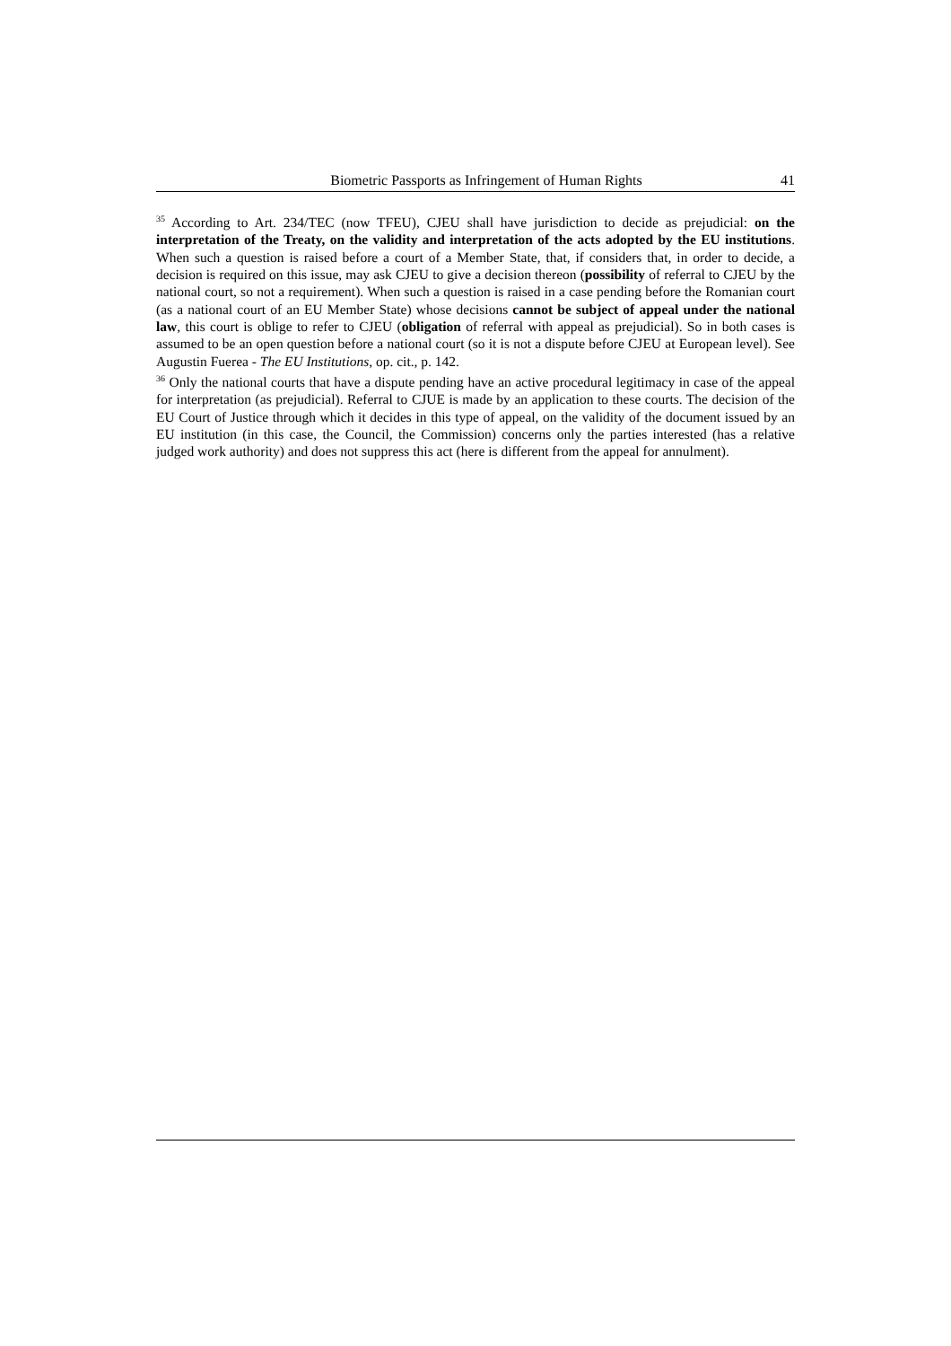Biometric Passports as Infringement of Human Rights 41
<sup>35</sup> According to Art. 234/TEC (now TFEU), CJEU shall have jurisdiction to decide as prejudicial: on the interpretation of the Treaty, on the validity and interpretation of the acts adopted by the EU institutions. When such a question is raised before a court of a Member State, that, if considers that, in order to decide, a decision is required on this issue, may ask CJEU to give a decision thereon (possibility of referral to CJEU by the national court, so not a requirement). When such a question is raised in a case pending before the Romanian court (as a national court of an EU Member State) whose decisions cannot be subject of appeal under the national law, this court is oblige to refer to CJEU (obligation of referral with appeal as prejudicial). So in both cases is assumed to be an open question before a national court (so it is not a dispute before CJEU at European level). See Augustin Fuerea - The EU Institutions, op. cit., p. 142.
<sup>36</sup> Only the national courts that have a dispute pending have an active procedural legitimacy in case of the appeal for interpretation (as prejudicial). Referral to CJUE is made by an application to these courts. The decision of the EU Court of Justice through which it decides in this type of appeal, on the validity of the document issued by an EU institution (in this case, the Council, the Commission) concerns only the parties interested (has a relative judged work authority) and does not suppress this act (here is different from the appeal for annulment).